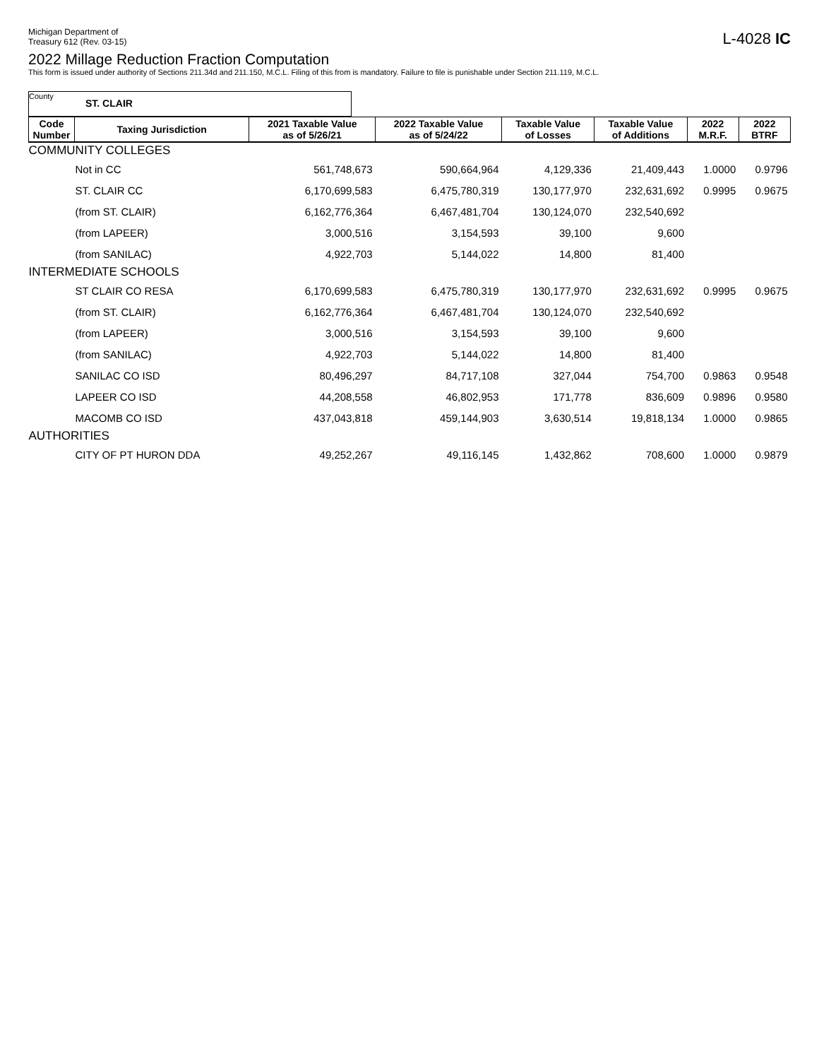Michigan Department of
Treasury 612 (Rev. 03-15)
L-4028 IC
2022 Millage Reduction Fraction Computation
This form is issued under authority of Sections 211.34d and 211.150, M.C.L. Filing of this from is mandatory. Failure to file is punishable under Section 211.119, M.C.L.
County
ST. CLAIR
| Code Number | Taxing Jurisdiction | 2021 Taxable Value as of 5/26/21 | 2022 Taxable Value as of 5/24/22 | Taxable Value of Losses | Taxable Value of Additions | 2022 M.R.F. | 2022 BTRF |
| --- | --- | --- | --- | --- | --- | --- | --- |
| COMMUNITY COLLEGES | | | | | | | |
| Not in CC | | 561,748,673 | 590,664,964 | 4,129,336 | 21,409,443 | 1.0000 | 0.9796 |
| ST. CLAIR CC | | 6,170,699,583 | 6,475,780,319 | 130,177,970 | 232,631,692 | 0.9995 | 0.9675 |
| (from ST. CLAIR) | | 6,162,776,364 | 6,467,481,704 | 130,124,070 | 232,540,692 | | |
| (from LAPEER) | | 3,000,516 | 3,154,593 | 39,100 | 9,600 | | |
| (from SANILAC) | | 4,922,703 | 5,144,022 | 14,800 | 81,400 | | |
| INTERMEDIATE SCHOOLS | | | | | | | |
| ST CLAIR CO RESA | | 6,170,699,583 | 6,475,780,319 | 130,177,970 | 232,631,692 | 0.9995 | 0.9675 |
| (from ST. CLAIR) | | 6,162,776,364 | 6,467,481,704 | 130,124,070 | 232,540,692 | | |
| (from LAPEER) | | 3,000,516 | 3,154,593 | 39,100 | 9,600 | | |
| (from SANILAC) | | 4,922,703 | 5,144,022 | 14,800 | 81,400 | | |
| SANILAC CO ISD | | 80,496,297 | 84,717,108 | 327,044 | 754,700 | 0.9863 | 0.9548 |
| LAPEER CO ISD | | 44,208,558 | 46,802,953 | 171,778 | 836,609 | 0.9896 | 0.9580 |
| MACOMB CO ISD | | 437,043,818 | 459,144,903 | 3,630,514 | 19,818,134 | 1.0000 | 0.9865 |
| AUTHORITIES | | | | | | | |
| CITY OF PT HURON DDA | | 49,252,267 | 49,116,145 | 1,432,862 | 708,600 | 1.0000 | 0.9879 |